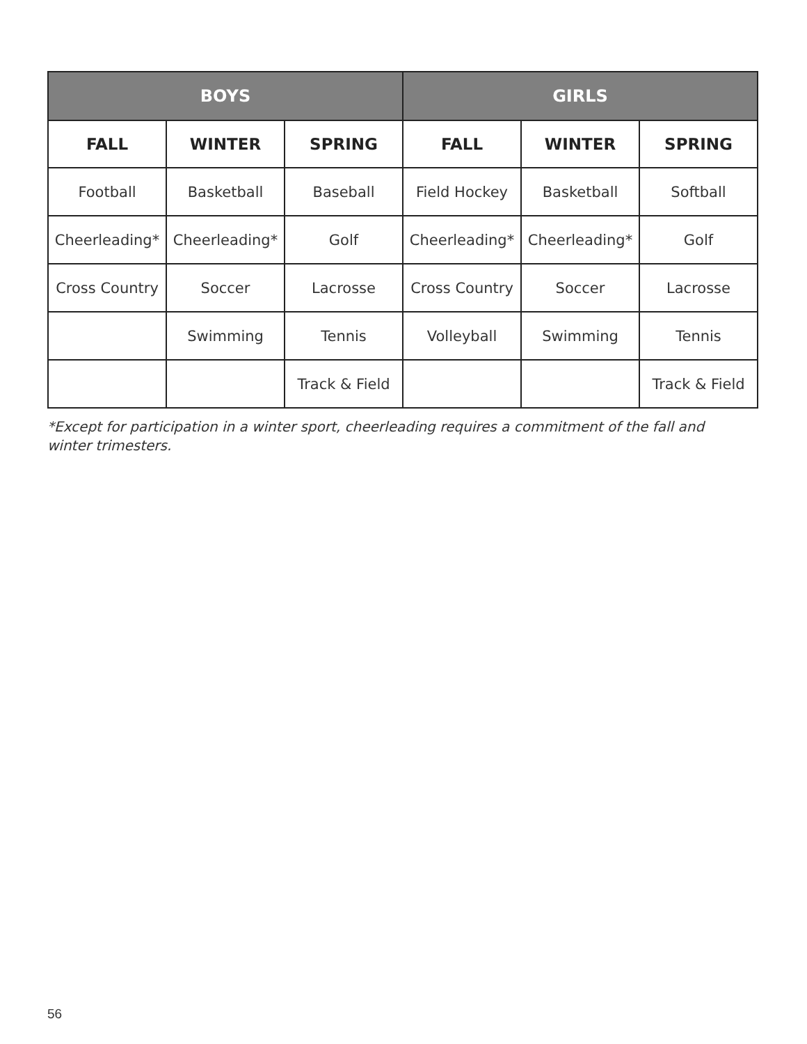| BOYS | | | GIRLS | | |
| --- | --- | --- | --- | --- | --- |
| FALL | WINTER | SPRING | FALL | WINTER | SPRING |
| Football | Basketball | Baseball | Field Hockey | Basketball | Softball |
| Cheerleading* | Cheerleading* | Golf | Cheerleading* | Cheerleading* | Golf |
| Cross Country | Soccer | Lacrosse | Cross Country | Soccer | Lacrosse |
| | Swimming | Tennis | Volleyball | Swimming | Tennis |
| | | Track & Field | | | Track & Field |
*Except for participation in a winter sport, cheerleading requires a commitment of the fall and winter trimesters.
56